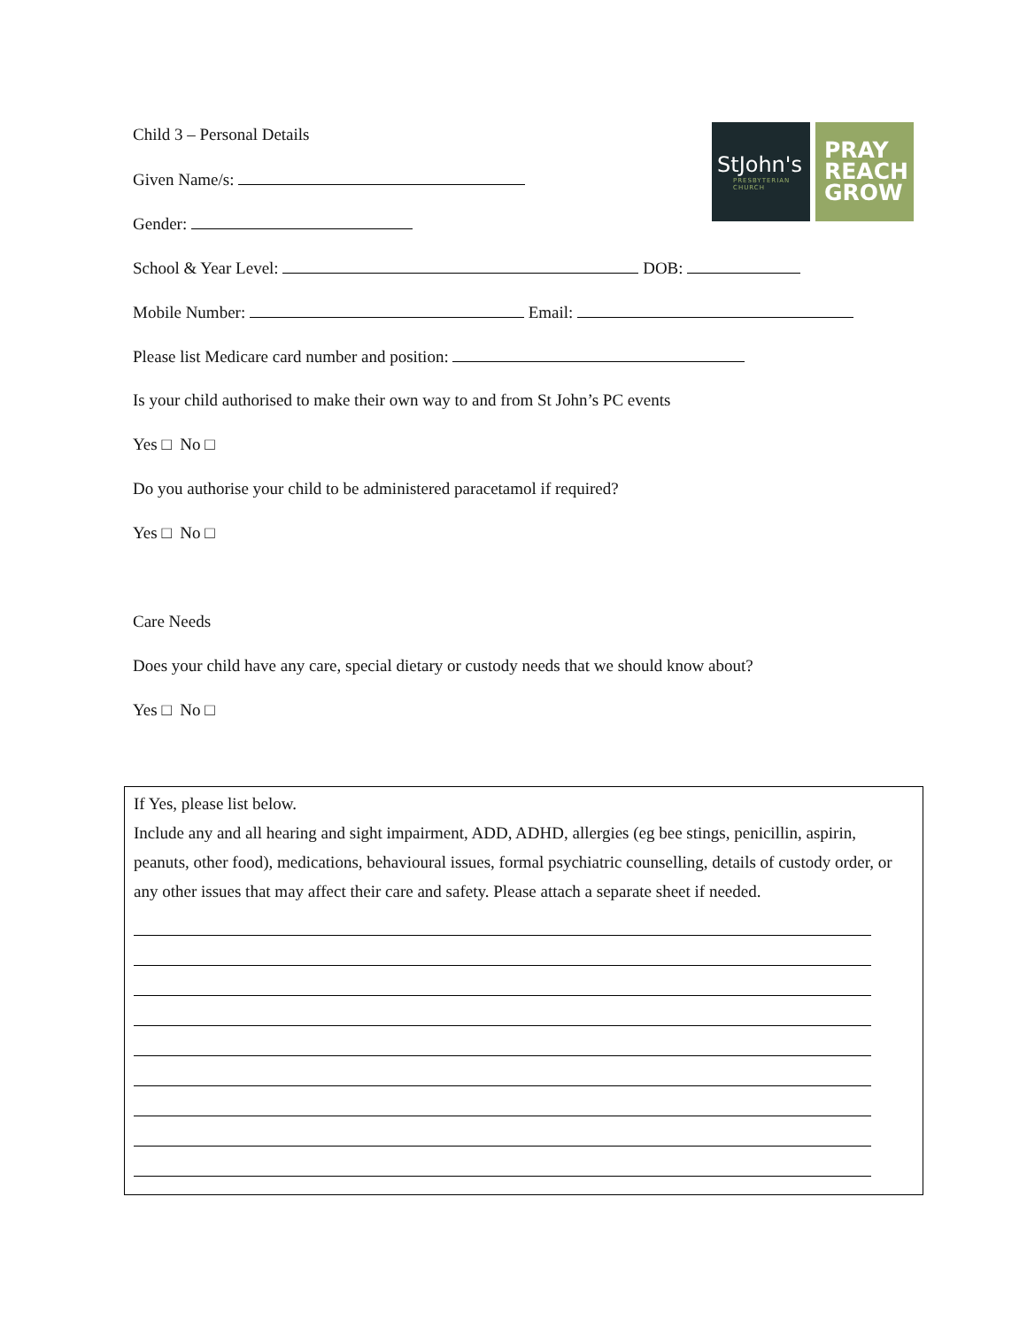StJohn's
PRESBYTERIAN CHURCH
PRAY
REACH
GROW
Child 3 – Personal Details
Given Name/s:
Gender:
School & Year Level: DOB:
Mobile Number: Email:
Please list Medicare card number and position:
Is your child authorised to make their own way to and from St John’s PC events
Yes □ No □
Do you authorise your child to be administered paracetamol if required?
Yes □ No □
Care Needs
Does your child have any care, special dietary or custody needs that we should know about?
Yes □ No □
If Yes, please list below.
Include any and all hearing and sight impairment, ADD, ADHD, allergies (eg bee stings, penicillin, aspirin, peanuts, other food), medications, behavioural issues, formal psychiatric counselling, details of custody order, or any other issues that may affect their care and safety. Please attach a separate sheet if needed.